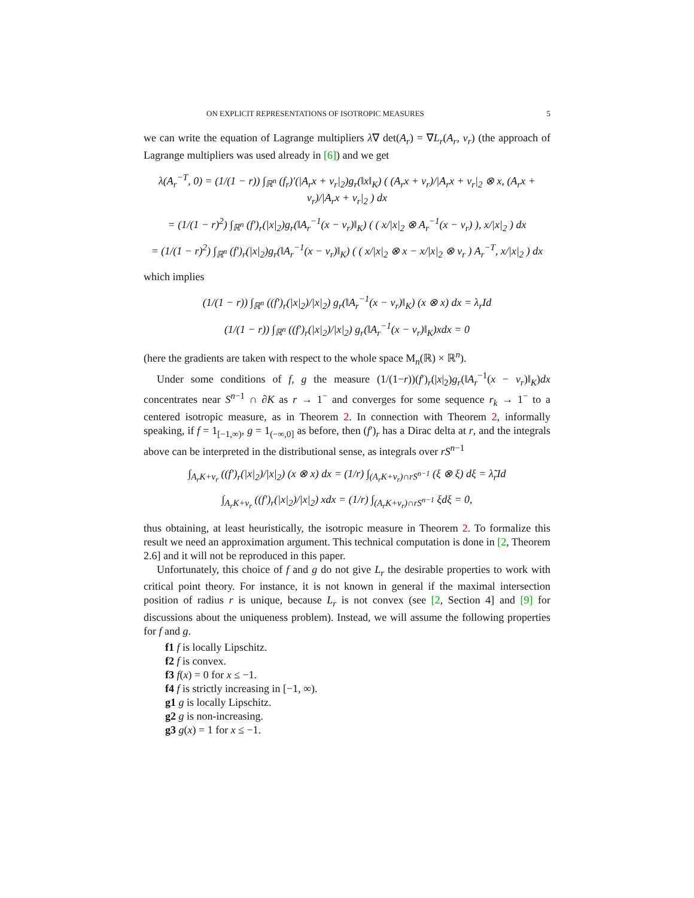ON EXPLICIT REPRESENTATIONS OF ISOTROPIC MEASURES 5
we can write the equation of Lagrange multipliers λ∇ det(A<sub>r</sub>) = ∇L<sub>r</sub>(A<sub>r</sub>, v<sub>r</sub>) (the approach of Lagrange multipliers was used already in [6]) and we get
λ(A<sub>r</sub><sup>−T</sup>, 0) = (1/(1 − r)) ∫<sub>ℝ<sup>n</sup></sub> (f<sub>r</sub>)′(|A<sub>r</sub>x + v<sub>r</sub>|<sub>2</sub>)g<sub>r</sub>(‖x‖<sub>K</sub>) ( (A<sub>r</sub>x + v<sub>r</sub>)/|A<sub>r</sub>x + v<sub>r</sub>|<sub>2</sub> ⊗ x, (A<sub>r</sub>x + v<sub>r</sub>)/|A<sub>r</sub>x + v<sub>r</sub>|<sub>2</sub> ) dx
= (1/(1 − r)<sup>2</sup>) ∫<sub>ℝ<sup>n</sup></sub> (f′)<sub>r</sub>(|x|<sub>2</sub>)g<sub>r</sub>(‖A<sub>r</sub><sup>−1</sup>(x − v<sub>r</sub>)‖<sub>K</sub>) ( ( x/|x|<sub>2</sub> ⊗ A<sub>r</sub><sup>−1</sup>(x − v<sub>r</sub>) ), x/|x|<sub>2</sub> ) dx
= (1/(1 − r)<sup>2</sup>) ∫<sub>ℝ<sup>n</sup></sub> (f′)<sub>r</sub>(|x|<sub>2</sub>)g<sub>r</sub>(‖A<sub>r</sub><sup>−1</sup>(x − v<sub>r</sub>)‖<sub>K</sub>) ( ( x/|x|<sub>2</sub> ⊗ x − x/|x|<sub>2</sub> ⊗ v<sub>r</sub> ) A<sub>r</sub><sup>−T</sup>, x/|x|<sub>2</sub> ) dx
which implies
(1/(1 − r)) ∫<sub>ℝ<sup>n</sup></sub> ((f′)<sub>r</sub>(|x|<sub>2</sub>)/|x|<sub>2</sub>) g<sub>r</sub>(‖A<sub>r</sub><sup>−1</sup>(x − v<sub>r</sub>)‖<sub>K</sub>) (x ⊗ x) dx = λ<sub>r</sub>Id
(1/(1 − r)) ∫<sub>ℝ<sup>n</sup></sub> ((f′)<sub>r</sub>(|x|<sub>2</sub>)/|x|<sub>2</sub>) g<sub>r</sub>(‖A<sub>r</sub><sup>−1</sup>(x − v<sub>r</sub>)‖<sub>K</sub>)xdx = 0
(here the gradients are taken with respect to the whole space M<sub>n</sub>(ℝ) × ℝ<sup>n</sup>).
Under some conditions of f, g the measure (1/(1−r))(f′)<sub>r</sub>(|x|<sub>2</sub>)g<sub>r</sub>(‖A<sub>r</sub><sup>−1</sup>(x − v<sub>r</sub>)‖<sub>K</sub>)dx concentrates near S<sup>n−1</sup> ∩ ∂K as r → 1<sup>−</sup> and converges for some sequence r<sub>k</sub> → 1<sup>−</sup> to a centered isotropic measure, as in Theorem 2. In connection with Theorem 2, informally speaking, if f = 1<sub>[−1,∞)</sub>, g = 1<sub>(−∞,0]</sub> as before, then (f′)<sub>r</sub> has a Dirac delta at r, and the integrals above can be interpreted in the distributional sense, as integrals over rS<sup>n−1</sup>
∫<sub>A<sub>r</sub>K+v<sub>r</sub></sub> ((f′)<sub>r</sub>(|x|<sub>2</sub>)/|x|<sub>2</sub>) (x ⊗ x) dx = (1/r) ∫<sub>(A<sub>r</sub>K+v<sub>r</sub>)∩rS<sup>n−1</sup></sub> (ξ ⊗ ξ) dξ = λ̃<sub>r</sub>Id
∫<sub>A<sub>r</sub>K+v<sub>r</sub></sub> ((f′)<sub>r</sub>(|x|<sub>2</sub>)/|x|<sub>2</sub>) xdx = (1/r) ∫<sub>(A<sub>r</sub>K+v<sub>r</sub>)∩rS<sup>n−1</sup></sub> ξdξ = 0,
thus obtaining, at least heuristically, the isotropic measure in Theorem 2. To formalize this result we need an approximation argument. This technical computation is done in [2, Theorem 2.6] and it will not be reproduced in this paper.
Unfortunately, this choice of f and g do not give L<sub>r</sub> the desirable properties to work with critical point theory. For instance, it is not known in general if the maximal intersection position of radius r is unique, because L<sub>r</sub> is not convex (see [2, Section 4] and [9] for discussions about the uniqueness problem). Instead, we will assume the following properties for f and g.
f1 f is locally Lipschitz.
f2 f is convex.
f3 f(x) = 0 for x ≤ −1.
f4 f is strictly increasing in [−1, ∞).
g1 g is locally Lipschitz.
g2 g is non-increasing.
g3 g(x) = 1 for x ≤ −1.